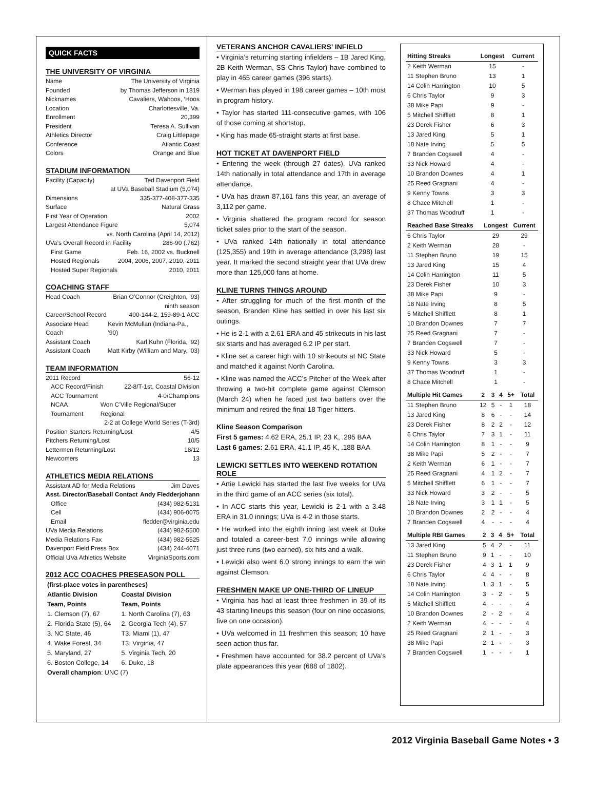QUICK FACTS
THE UNIVERSITY OF VIRGINIA
Name The University of Virginia
Founded by Thomas Jefferson in 1819
Nicknames Cavaliers, Wahoos, ‘Hoos
Location Charlottesville, Va.
Enrollment 20,399
President Teresa A. Sullivan
Athletics Director Craig Littlepage
Conference Atlantic Coast
Colors Orange and Blue
STADIUM INFORMATION
Facility (Capacity) Ted Davenport Field
at UVa Baseball Stadium (5,074)
Dimensions 335-377-408-377-335
Surface Natural Grass
First Year of Operation 2002
Largest Attendance Figure 5,074
vs. North Carolina (April 14, 2012)
UVa’s Overall Record in Facility 286-90 (.762)
First Game Feb. 16, 2002 vs. Bucknell
Hosted Regionals 2004, 2006, 2007, 2010, 2011
Hosted Super Regionals 2010, 2011
COACHING STAFF
Head Coach Brian O’Connor (Creighton, ’93)
ninth season
Career/School Record 400-144-2, 159-89-1 ACC
Associate Head Coach Kevin McMullan (Indiana-Pa., ’90)
Assistant Coach Karl Kuhn (Florida, ’92)
Assistant Coach Matt Kirby (William and Mary, ’03)
TEAM INFORMATION
2011 Record 56-12
ACC Record/Finish 22-8/T-1st, Coastal Division
ACC Tournament 4-0/Champions
NCAA Tournament Won C’Ville Regional/Super Regional
2-2 at College World Series (T-3rd)
Position Starters Returning/Lost 4/5
Pitchers Returning/Lost 10/5
Lettermen Returning/Lost 18/12
Newcomers 13
ATHLETICS MEDIA RELATIONS
Assistant AD for Media Relations Jim Daves
Asst. Director/Baseball Contact Andy Fledderjohann
Office (434) 982-5131
Cell (434) 906-0075
Email fledder@virginia.edu
UVa Media Relations (434) 982-5500
Media Relations Fax (434) 982-5525
Davenport Field Press Box (434) 244-4071
Official UVa Athletics Website VirginiaSports.com
2012 ACC COACHES PRESEASON POLL
| (first-place votes in parentheses) | |
| Atlantic Division | Coastal Division |
| Team, Points | Team, Points |
| 1. Clemson (7), 67 | 1. North Carolina (7), 63 |
| 2. Florida State (5), 64 | 2. Georgia Tech (4), 57 |
| 3. NC State, 46 | T3. Miami (1), 47 |
| 4. Wake Forest, 34 | T3. Virginia, 47 |
| 5. Maryland, 27 | 5. Virginia Tech, 20 |
| 6. Boston College, 14 | 6. Duke, 18 |
| Overall champion : UNC (7) | |
VETERANS ANCHOR CAVALIERS’ INFIELD
• Virginia’s returning starting infielders – 1B Jared King, 2B Keith Werman, SS Chris Taylor) have combined to play in 465 career games (396 starts).
• Werman has played in 198 career games – 10th most in program history.
• Taylor has started 111-consecutive games, with 106 of those coming at shortstop.
• King has made 65-straight starts at first base.
HOT TICKET AT DAVENPORT FIELD
• Entering the week (through 27 dates), UVa ranked 14th nationally in total attendance and 17th in average attendance.
• UVa has drawn 87,161 fans this year, an average of 3,112 per game.
• Virginia shattered the program record for season ticket sales prior to the start of the season.
• UVa ranked 14th nationally in total attendance (125,355) and 19th in average attendance (3,298) last year. It marked the second straight year that UVa drew more than 125,000 fans at home.
KLINE TURNS THINGS AROUND
• After struggling for much of the first month of the season, Branden Kline has settled in over his last six outings.
• He is 2-1 with a 2.61 ERA and 45 strikeouts in his last six starts and has averaged 6.2 IP per start.
• Kline set a career high with 10 strikeouts at NC State and matched it against North Carolina.
• Kline was named the ACC’s Pitcher of the Week after throwing a two-hit complete game against Clemson (March 24) when he faced just two batters over the minimum and retired the final 18 Tiger hitters.
Kline Season Comparison
First 5 games: 4.62 ERA, 25.1 IP, 23 K, .295 BAA
Last 6 games: 2.61 ERA, 41.1 IP, 45 K, .188 BAA
LEWICKI SETTLES INTO WEEKEND ROTATION ROLE
• Artie Lewicki has started the last five weeks for UVa in the third game of an ACC series (six total).
• In ACC starts this year, Lewicki is 2-1 with a 3.48 ERA in 31.0 innings; UVa is 4-2 in those starts.
• He worked into the eighth inning last week at Duke and totaled a career-best 7.0 innings while allowing just three runs (two earned), six hits and a walk.
• Lewicki also went 6.0 strong innings to earn the win against Clemson.
FRESHMEN MAKE UP ONE-THIRD OF LINEUP
• Virginia has had at least three freshmen in 39 of its 43 starting lineups this season (four on nine occasions, five on one occasion).
• UVa welcomed in 11 freshmen this season; 10 have seen action thus far.
• Freshmen have accounted for 38.2 percent of UVa’s plate appearances this year (688 of 1802).
| Hitting Streaks | Longest | Current |
| --- | --- | --- |
| 2 Keith Werman | 15 | - |
| 11 Stephen Bruno | 13 | 1 |
| 14 Colin Harrington | 10 | 5 |
| 6 Chris Taylor | 9 | 3 |
| 38 Mike Papi | 9 | - |
| 5 Mitchell Shifflett | 8 | 1 |
| 23 Derek Fisher | 6 | 3 |
| 13 Jared King | 5 | 1 |
| 18 Nate Irving | 5 | 5 |
| 7 Branden Cogswell | 4 | - |
| 33 Nick Howard | 4 | - |
| 10 Brandon Downes | 4 | 1 |
| 25 Reed Gragnani | 4 | - |
| 9 Kenny Towns | 3 | 3 |
| 8 Chace Mitchell | 1 | - |
| 37 Thomas Woodruff | 1 | - |
| Reached Base Streaks | Longest | Current |
| --- | --- | --- |
| 6 Chris Taylor | 29 | 29 |
| 2 Keith Werman | 28 | - |
| 11 Stephen Bruno | 19 | 15 |
| 13 Jared King | 15 | 4 |
| 14 Colin Harrington | 11 | 5 |
| 23 Derek Fisher | 10 | 3 |
| 38 Mike Papi | 9 | - |
| 18 Nate Irving | 8 | 5 |
| 5 Mitchell Shifflett | 8 | 1 |
| 10 Brandon Downes | 7 | 7 |
| 25 Reed Gragnani | 7 | - |
| 7 Branden Cogswell | 7 | - |
| 33 Nick Howard | 5 | - |
| 9 Kenny Towns | 3 | 3 |
| 37 Thomas Woodruff | 1 | - |
| 8 Chace Mitchell | 1 | - |
| Multiple Hit Games | 2 | 3 | 4 | 5+ | Total |
| --- | --- | --- | --- | --- | --- |
| 11 Stephen Bruno | 12 | 5 | - | 1 | 18 |
| 13 Jared King | 8 | 6 | - | - | 14 |
| 23 Derek Fisher | 8 | 2 | 2 | - | 12 |
| 6 Chris Taylor | 7 | 3 | 1 | - | 11 |
| 14 Colin Harrington | 8 | 1 | - | - | 9 |
| 38 Mike Papi | 5 | 2 | - | - | 7 |
| 2 Keith Werman | 6 | 1 | - | - | 7 |
| 25 Reed Gragnani | 4 | 1 | 2 | - | 7 |
| 5 Mitchell Shifflett | 6 | 1 | - | - | 7 |
| 33 Nick Howard | 3 | 2 | - | - | 5 |
| 18 Nate Irving | 3 | 1 | 1 | - | 5 |
| 10 Brandon Downes | 2 | 2 | - | - | 4 |
| 7 Branden Cogswell | 4 | - | - | - | 4 |
| Multiple RBI Games | 2 | 3 | 4 | 5+ | Total |
| --- | --- | --- | --- | --- | --- |
| 13 Jared King | 5 | 4 | 2 | - | 11 |
| 11 Stephen Bruno | 9 | 1 | - | - | 10 |
| 23 Derek Fisher | 4 | 3 | 1 | 1 | 9 |
| 6 Chris Taylor | 4 | 4 | - | - | 8 |
| 18 Nate Irving | 1 | 3 | 1 | - | 5 |
| 14 Colin Harrington | 3 | - | 2 | - | 5 |
| 5 Mitchell Shifflett | 4 | - | - | - | 4 |
| 10 Brandon Downes | 2 | - | 2 | - | 4 |
| 2 Keith Werman | 4 | - | - | - | 4 |
| 25 Reed Gragnani | 2 | 1 | - | - | 3 |
| 38 Mike Papi | 2 | 1 | - | - | 3 |
| 7 Branden Cogswell | 1 | - | - | - | 1 |
2012 Virginia Baseball Game Notes • 3